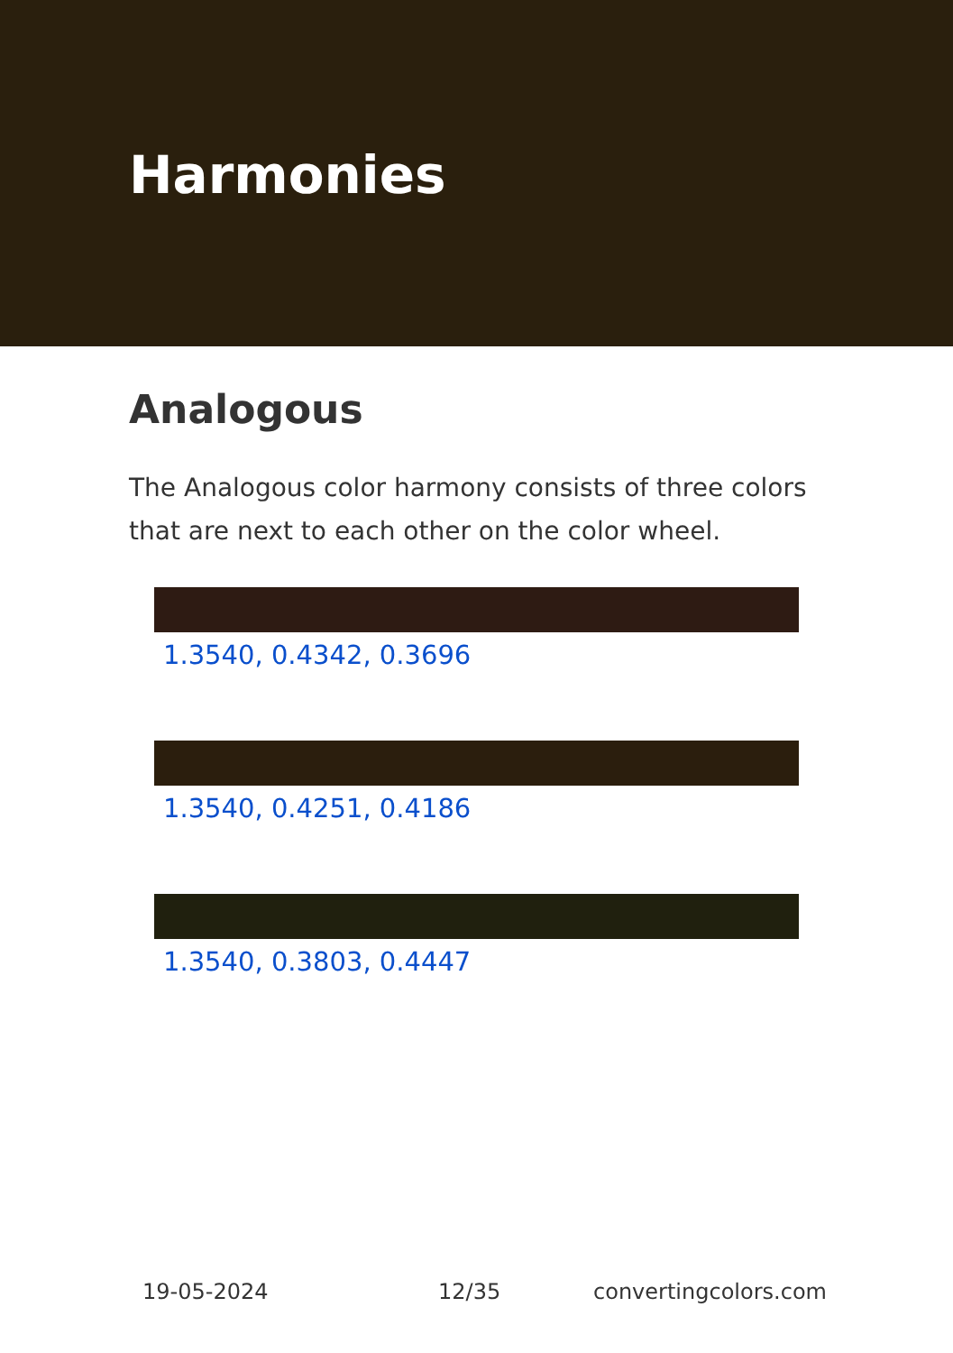Harmonies
Analogous
The Analogous color harmony consists of three colors that are next to each other on the color wheel.
1.3540, 0.4342, 0.3696
1.3540, 0.4251, 0.4186
1.3540, 0.3803, 0.4447
19-05-2024 12/35 convertingcolors.com